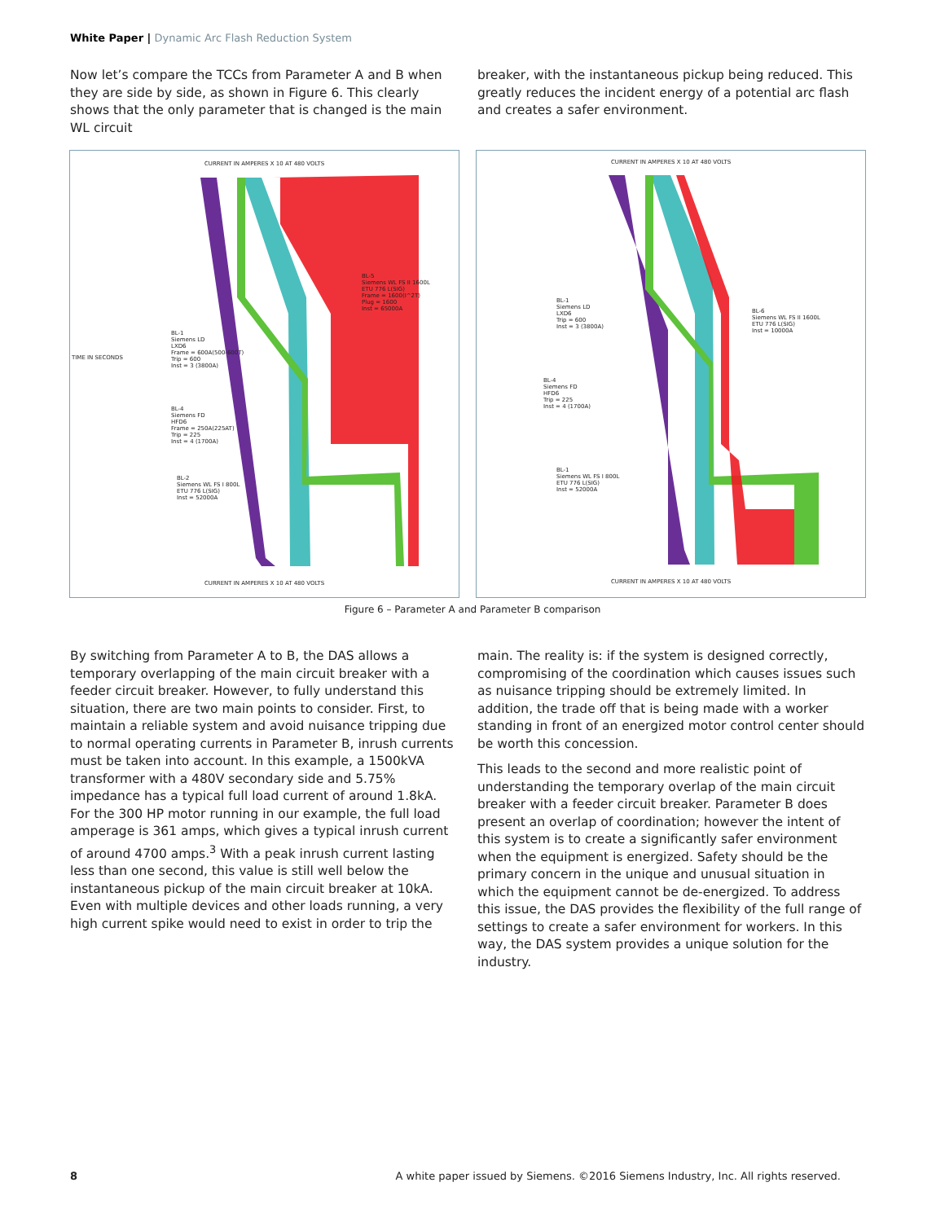White Paper | Dynamic Arc Flash Reduction System
Now let’s compare the TCCs from Parameter A and B when they are side by side, as shown in Figure 6. This clearly shows that the only parameter that is changed is the main WL circuit
breaker, with the instantaneous pickup being reduced. This greatly reduces the incident energy of a potential arc flash and creates a safer environment.
CURRENT IN AMPERES X 10 AT 480 VOLTS
BL-1
Siemens LD
LXD6
Frame = 600A(500-600T)
Trip = 600
Inst = 3 (3800A)
BL-5
Siemens WL FS II 1600L
ETU 776 L(SIG)
Frame = 1600(I^2T)
Plug = 1600
Inst = 65000A
BL-4
Siemens FD
HFD6
Frame = 250A(225AT)
Trip = 225
Inst = 4 (1700A)
BL-2
Siemens WL FS I 800L
ETU 776 L(SIG)
Inst = 52000A
TIME IN SECONDS
CURRENT IN AMPERES X 10 AT 480 VOLTS
CURRENT IN AMPERES X 10 AT 480 VOLTS
BL-1
Siemens LD
LXD6
Trip = 600
Inst = 3 (3800A)
BL-6
Siemens WL FS II 1600L
ETU 776 L(SIG)
Inst = 10000A
BL-4
Siemens FD
HFD6
Trip = 225
Inst = 4 (1700A)
BL-1
Siemens WL FS I 800L
ETU 776 L(SIG)
Inst = 52000A
CURRENT IN AMPERES X 10 AT 480 VOLTS
Figure 6 – Parameter A and Parameter B comparison
By switching from Parameter A to B, the DAS allows a temporary overlapping of the main circuit breaker with a feeder circuit breaker. However, to fully understand this situation, there are two main points to consider. First, to maintain a reliable system and avoid nuisance tripping due to normal operating currents in Parameter B, inrush currents must be taken into account. In this example, a 1500kVA transformer with a 480V secondary side and 5.75% impedance has a typical full load current of around 1.8kA. For the 300 HP motor running in our example, the full load amperage is 361 amps, which gives a typical inrush current of around 4700 amps.<sup>3</sup> With a peak inrush current lasting less than one second, this value is still well below the instantaneous pickup of the main circuit breaker at 10kA. Even with multiple devices and other loads running, a very high current spike would need to exist in order to trip the
main. The reality is: if the system is designed correctly, compromising of the coordination which causes issues such as nuisance tripping should be extremely limited. In addition, the trade off that is being made with a worker standing in front of an energized motor control center should be worth this concession.
This leads to the second and more realistic point of understanding the temporary overlap of the main circuit breaker with a feeder circuit breaker. Parameter B does present an overlap of coordination; however the intent of this system is to create a significantly safer environment when the equipment is energized. Safety should be the primary concern in the unique and unusual situation in which the equipment cannot be de-energized. To address this issue, the DAS provides the flexibility of the full range of settings to create a safer environment for workers. In this way, the DAS system provides a unique solution for the industry.
8 A white paper issued by Siemens. ©2016 Siemens Industry, Inc. All rights reserved.